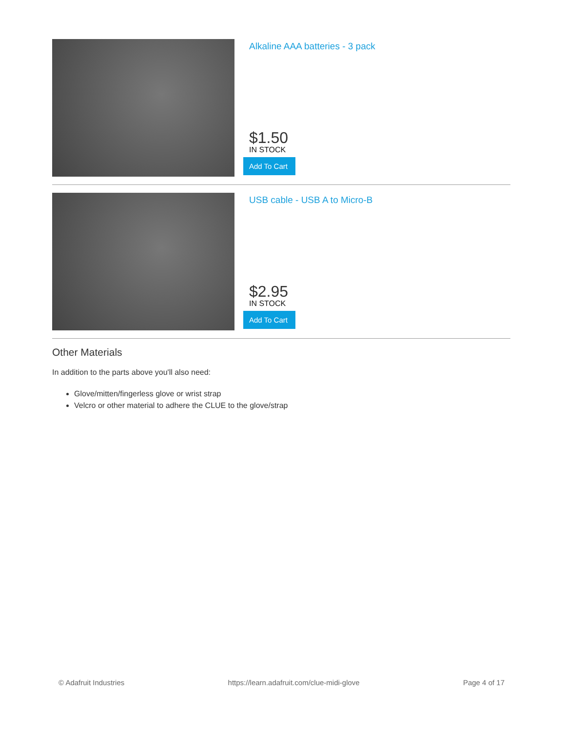Alkaline AAA batteries - 3 pack
$1.50
IN STOCK
Add To Cart
USB cable - USB A to Micro-B
$2.95
IN STOCK
Add To Cart
Other Materials
In addition to the parts above you'll also need:
Glove/mitten/fingerless glove or wrist strap
Velcro or other material to adhere the CLUE to the glove/strap
© Adafruit Industries https://learn.adafruit.com/clue-midi-glove Page 4 of 17